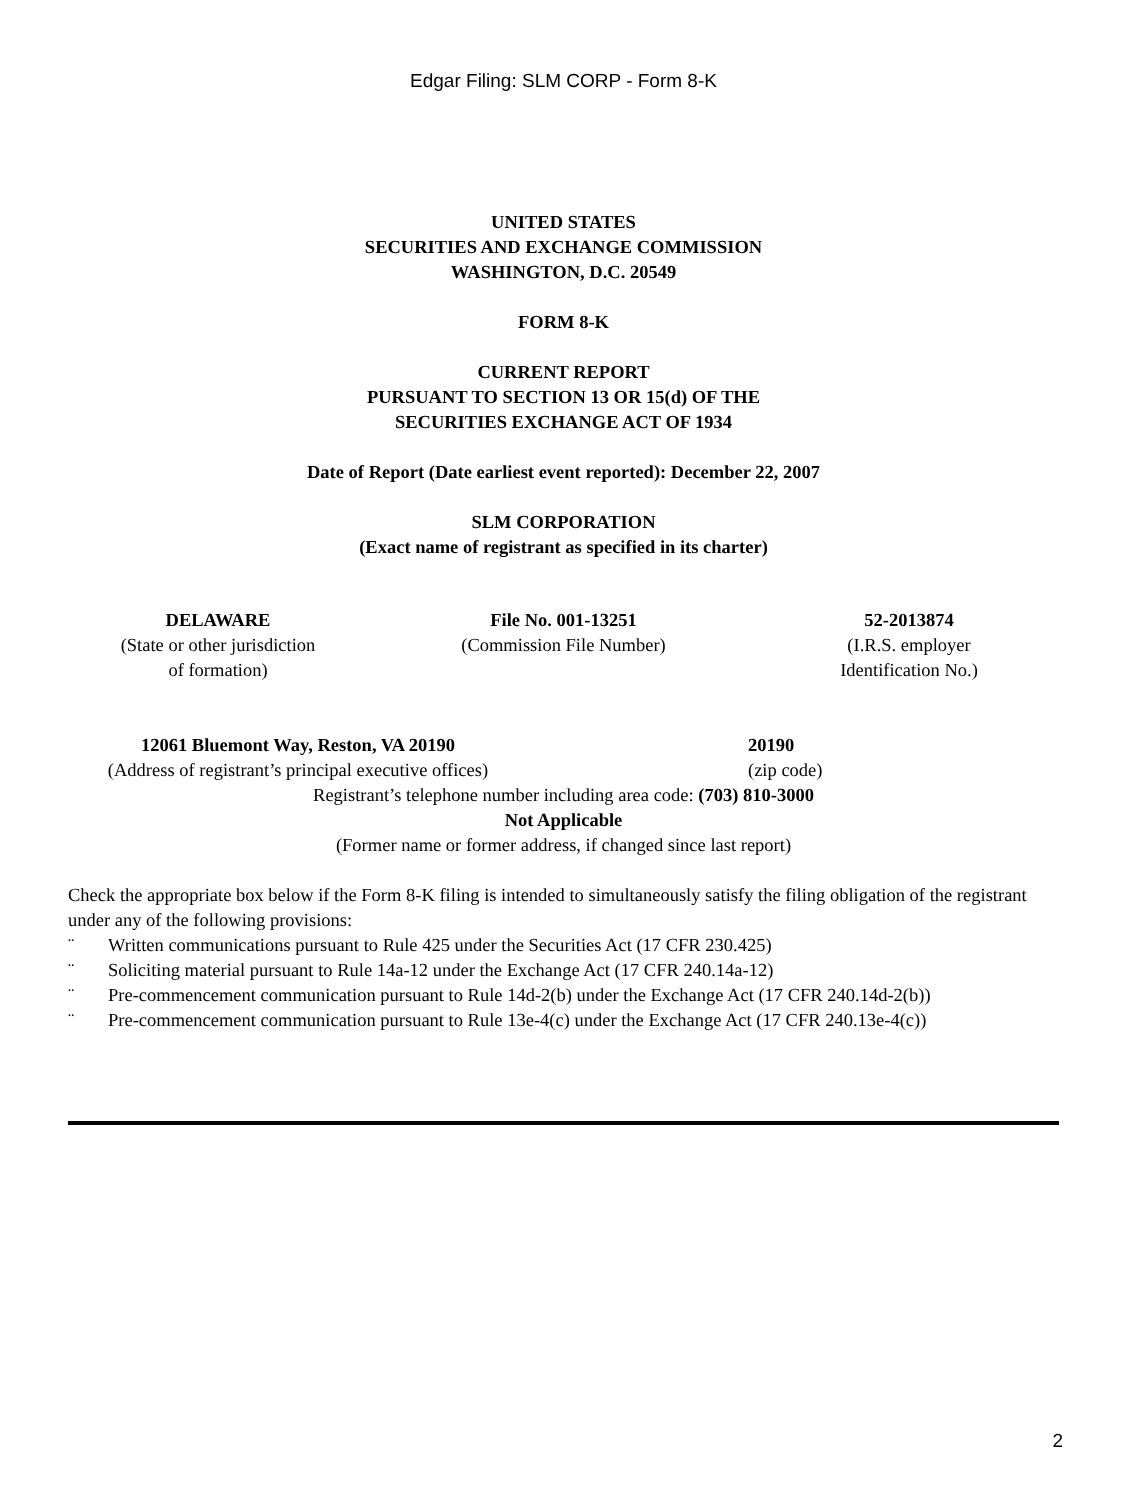Edgar Filing: SLM CORP - Form 8-K
UNITED STATES
SECURITIES AND EXCHANGE COMMISSION
WASHINGTON, D.C. 20549
FORM 8-K
CURRENT REPORT
PURSUANT TO SECTION 13 OR 15(d) OF THE
SECURITIES EXCHANGE ACT OF 1934
Date of Report (Date earliest event reported): December 22, 2007
SLM CORPORATION
(Exact name of registrant as specified in its charter)
DELAWARE
(State or other jurisdiction
of formation)
File No. 001-13251
(Commission File Number)
52-2013874
(I.R.S. employer
Identification No.)
12061 Bluemont Way, Reston, VA 20190
(Address of registrant’s principal executive offices)
20190
(zip code)
Registrant’s telephone number including area code: (703) 810-3000
Not Applicable
(Former name or former address, if changed since last report)
Check the appropriate box below if the Form 8-K filing is intended to simultaneously satisfy the filing obligation of the registrant under any of the following provisions:
¨ Written communications pursuant to Rule 425 under the Securities Act (17 CFR 230.425)
¨ Soliciting material pursuant to Rule 14a-12 under the Exchange Act (17 CFR 240.14a-12)
¨ Pre-commencement communication pursuant to Rule 14d-2(b) under the Exchange Act (17 CFR 240.14d-2(b))
¨ Pre-commencement communication pursuant to Rule 13e-4(c) under the Exchange Act (17 CFR 240.13e-4(c))
2